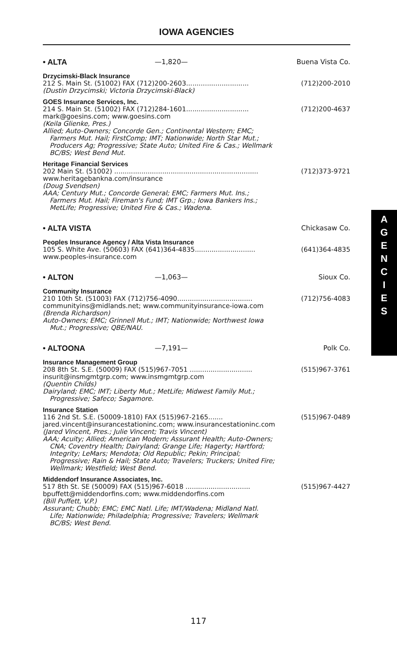IOWA AGENCIES
• ALTA —1,820— Buena Vista Co.
Drzycimski-Black Insurance
212 S. Main St. (51002) FAX (712)200-2603.............................. (712)200-2010
(Dustin Drzycimski; Victoria Drzycimski-Black)
GOES Insurance Services, Inc.
214 S. Main St. (51002) FAX (712)284-1601.............................. (712)200-4637
mark@goesins.com; www.goesins.com
(Keila Glienke, Pres.)
Allied; Auto-Owners; Concorde Gen.; Continental Western; EMC;
Farmers Mut. Hail; FirstComp; IMT; Nationwide; North Star Mut.;
Producers Ag; Progressive; State Auto; United Fire & Cas.; Wellmark
BC/BS; West Bend Mut.
Heritage Financial Services
202 Main St. (51002) ..................................................................... (712)373-9721
www.heritagebankna.com/insurance
(Doug Svendsen)
AAA; Century Mut.; Concorde General; EMC; Farmers Mut. Ins.;
Farmers Mut. Hail; Fireman's Fund; IMT Grp.; Iowa Bankers Ins.;
MetLife; Progressive; United Fire & Cas.; Wadena.
• ALTA VISTA Chickasaw Co.
Peoples Insurance Agency / Alta Vista Insurance
105 S. White Ave. (50603) FAX (641)364-4835............................. (641)364-4835
www.peoples-insurance.com
• ALTON —1,063— Sioux Co.
Community Insurance
210 10th St. (51003) FAX (712)756-4090.................................... (712)756-4083
communityins@midlands.net; www.communityinsurance-iowa.com
(Brenda Richardson)
Auto-Owners; EMC; Grinnell Mut.; IMT; Nationwide; Northwest Iowa
Mut.; Progressive; QBE/NAU.
• ALTOONA —7,191— Polk Co.
Insurance Management Group
208 8th St. S.E. (50009) FAX (515)967-7051 .............................. (515)967-3761
insurit@insmgmtgrp.com; www.insmgmtgrp.com
(Quentin Childs)
Dairyland; EMC; IMT; Liberty Mut.; MetLife; Midwest Family Mut.;
Progressive; Safeco; Sagamore.
Insurance Station
116 2nd St. S.E. (50009-1810) FAX (515)967-2165....... (515)967-0489
jared.vincent@insurancestationinc.com; www.insurancestationinc.com
(Jared Vincent, Pres.; Julie Vincent; Travis Vincent)
AAA; Acuity; Allied; American Modern; Assurant Health; Auto-Owners;
CNA; Coventry Health; Dairyland; Grange Life; Hagerty; Hartford;
Integrity; LeMars; Mendota; Old Republic; Pekin; Principal;
Progressive; Rain & Hail; State Auto; Travelers; Truckers; United Fire;
Wellmark; Westfield; West Bend.
Middendorf Insurance Associates, Inc.
517 8th St. SE (50009) FAX (515)967-6018 ............................... (515)967-4427
bpuffett@middendorfins.com; www.middendorfins.com
(Bill Puffett, V.P.)
Assurant; Chubb; EMC; EMC Natl. Life; IMT/Wadena; Midland Natl.
Life; Nationwide; Philadelphia; Progressive; Travelers; Wellmark
BC/BS; West Bend.
A
G
E
N
C
I
E
S
117